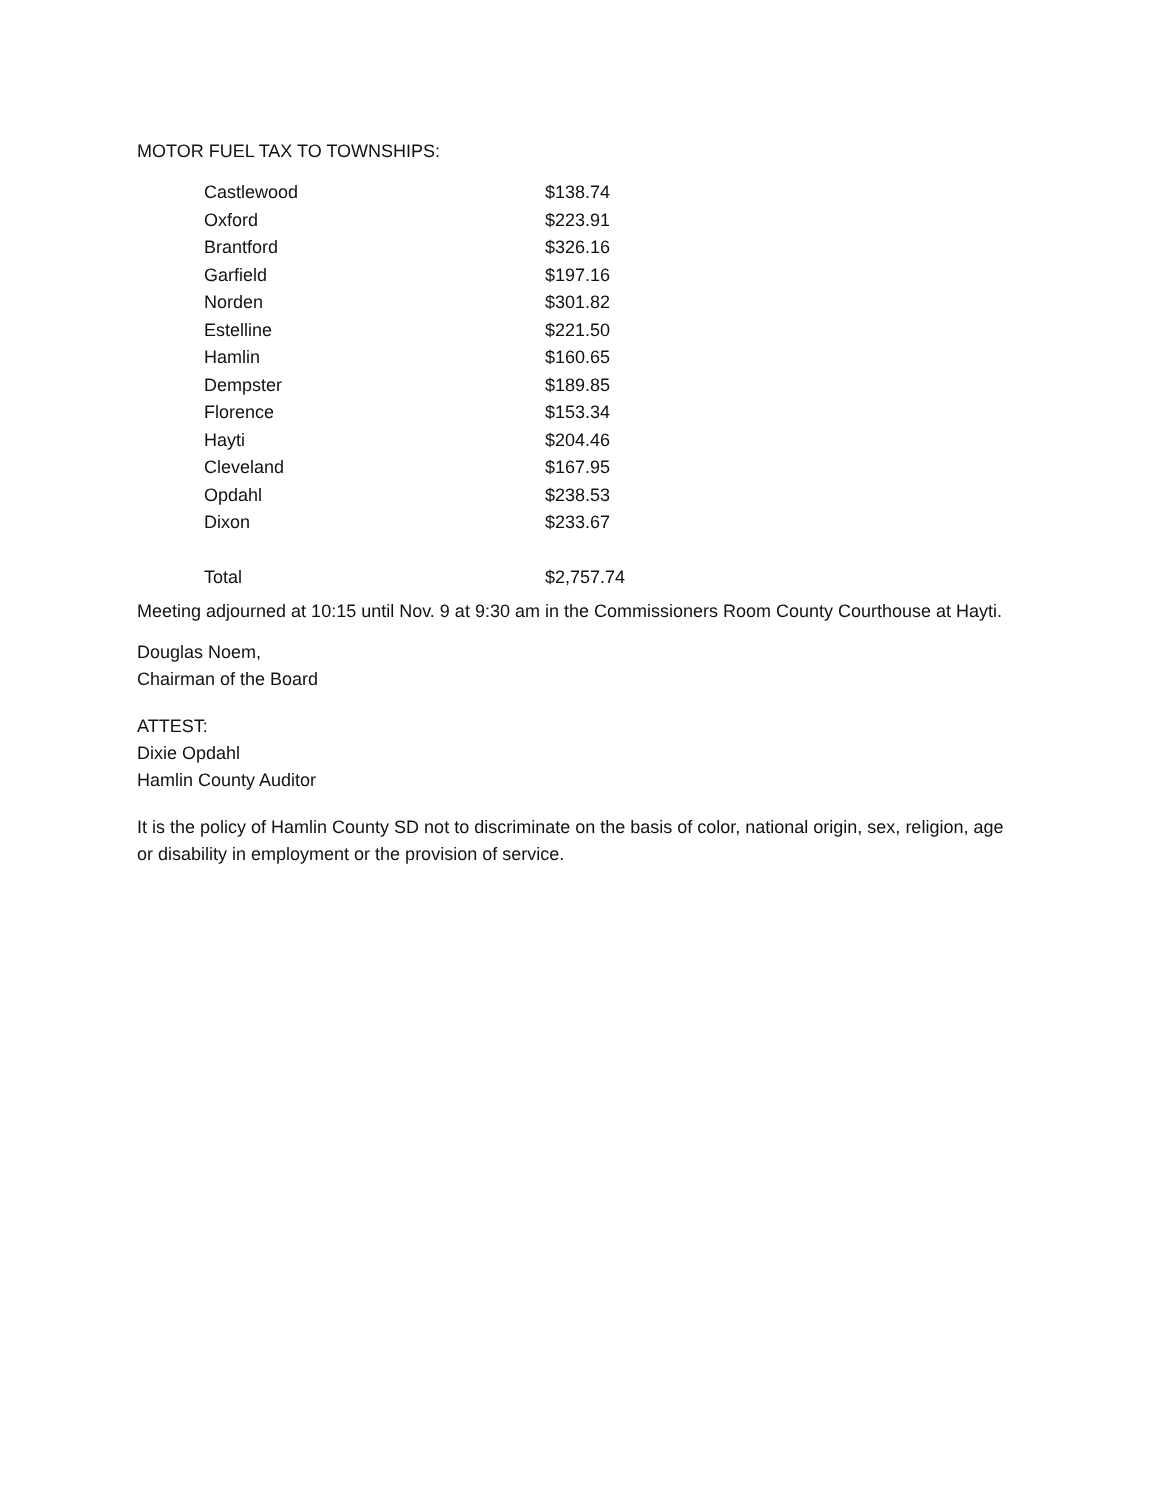MOTOR FUEL TAX TO TOWNSHIPS:
| Castlewood | $138.74 |
| Oxford | $223.91 |
| Brantford | $326.16 |
| Garfield | $197.16 |
| Norden | $301.82 |
| Estelline | $221.50 |
| Hamlin | $160.65 |
| Dempster | $189.85 |
| Florence | $153.34 |
| Hayti | $204.46 |
| Cleveland | $167.95 |
| Opdahl | $238.53 |
| Dixon | $233.67 |
| Total | $2,757.74 |
Meeting adjourned at 10:15 until Nov. 9 at 9:30 am in the Commissioners Room County Courthouse at Hayti.
Douglas Noem,
Chairman of the Board
ATTEST:
Dixie Opdahl
Hamlin County Auditor
It is the policy of Hamlin County SD not to discriminate on the basis of color, national origin, sex, religion, age or disability in employment or the provision of service.